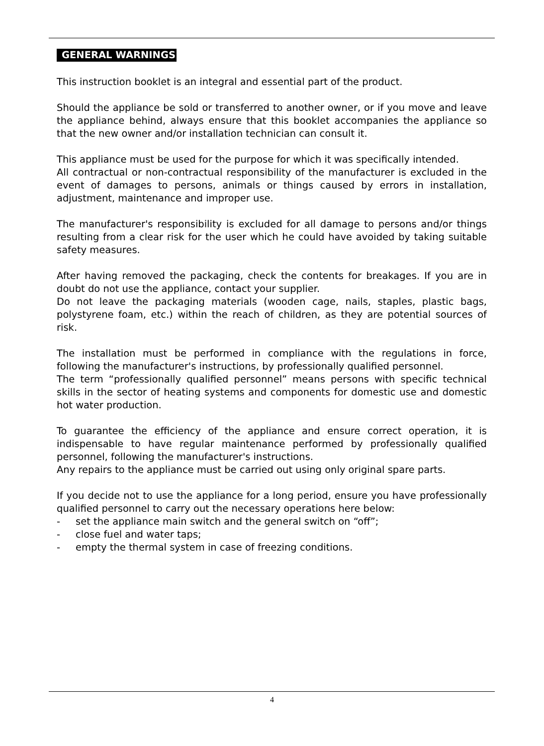GENERAL WARNINGS
This instruction booklet is an integral and essential part of the product.
Should the appliance be sold or transferred to another owner, or if you move and leave the appliance behind, always ensure that this booklet accompanies the appliance so that the new owner and/or installation technician can consult it.
This appliance must be used for the purpose for which it was specifically intended.
All contractual or non-contractual responsibility of the manufacturer is excluded in the event of damages to persons, animals or things caused by errors in installation, adjustment, maintenance and improper use.
The manufacturer's responsibility is excluded for all damage to persons and/or things resulting from a clear risk for the user which he could have avoided by taking suitable safety measures.
After having removed the packaging, check the contents for breakages. If you are in doubt do not use the appliance, contact your supplier.
Do not leave the packaging materials (wooden cage, nails, staples, plastic bags, polystyrene foam, etc.) within the reach of children, as they are potential sources of risk.
The installation must be performed in compliance with the regulations in force, following the manufacturer's instructions, by professionally qualified personnel.
The term “professionally qualified personnel” means persons with specific technical skills in the sector of heating systems and components for domestic use and domestic hot water production.
To guarantee the efficiency of the appliance and ensure correct operation, it is indispensable to have regular maintenance performed by professionally qualified personnel, following the manufacturer's instructions.
Any repairs to the appliance must be carried out using only original spare parts.
If you decide not to use the appliance for a long period, ensure you have professionally qualified personnel to carry out the necessary operations here below:
- set the appliance main switch and the general switch on “off”;
- close fuel and water taps;
- empty the thermal system in case of freezing conditions.
4